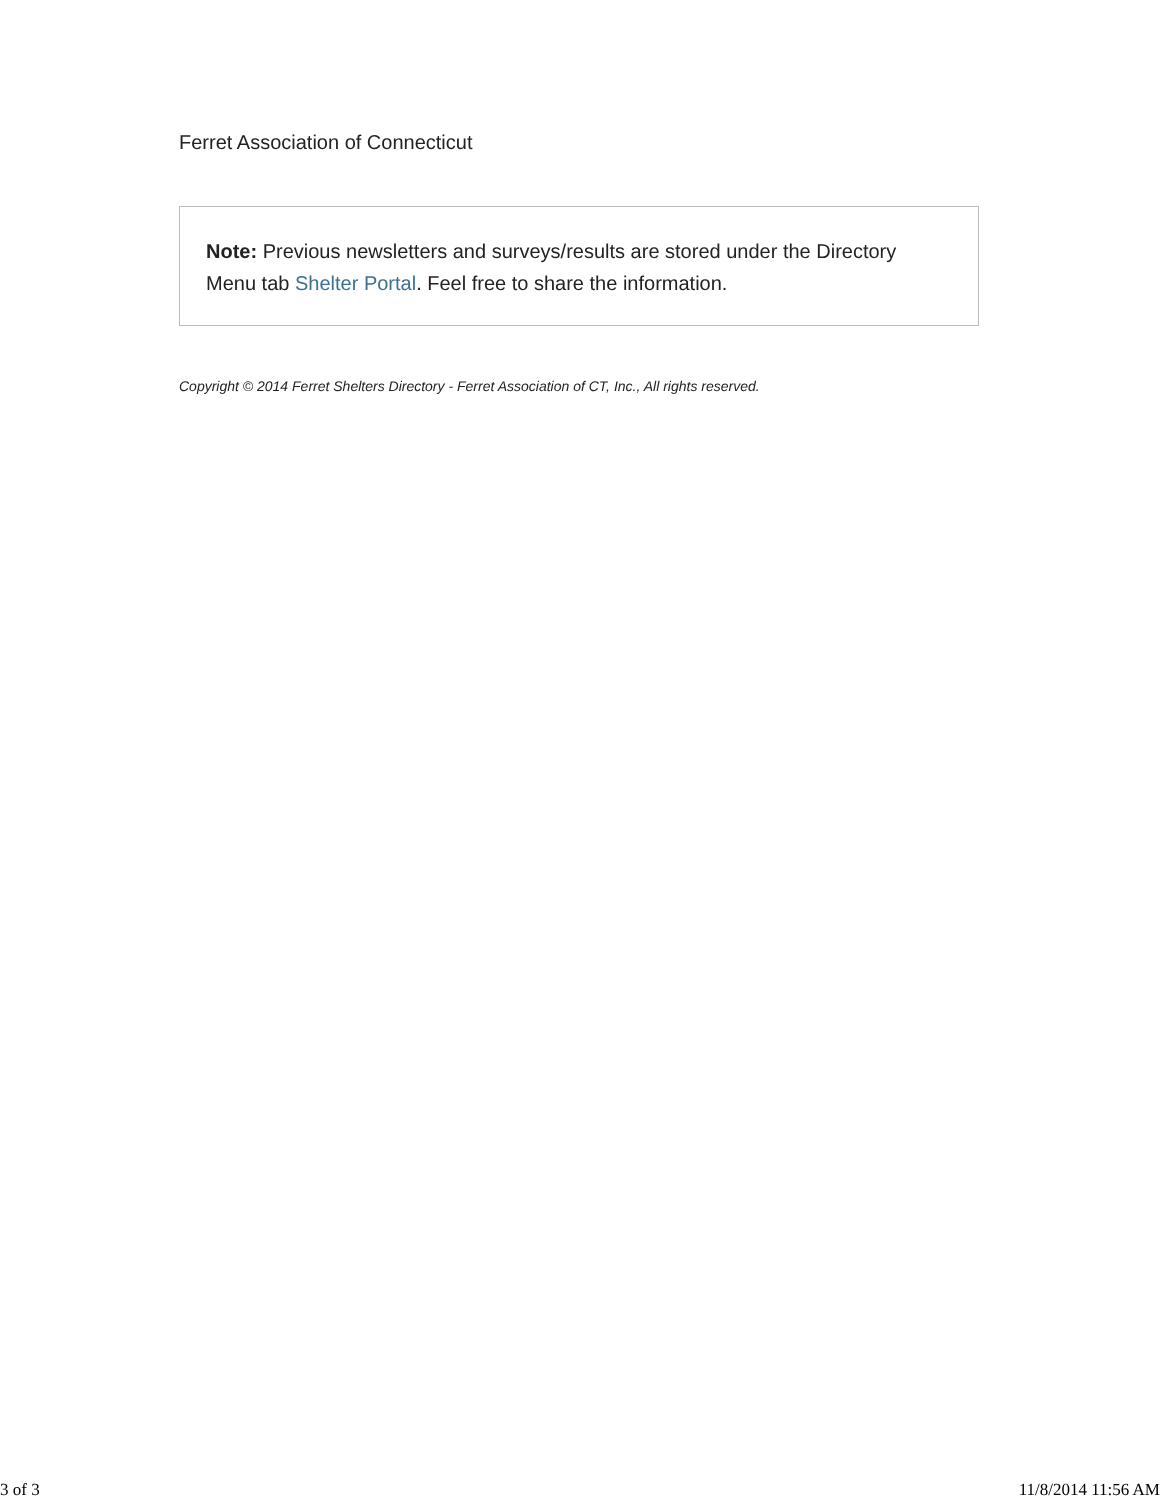Ferret Association of Connecticut
Note: Previous newsletters and surveys/results are stored under the Directory Menu tab Shelter Portal. Feel free to share the information.
Copyright © 2014 Ferret Shelters Directory - Ferret Association of CT, Inc., All rights reserved.
3 of 3 11/8/2014 11:56 AM